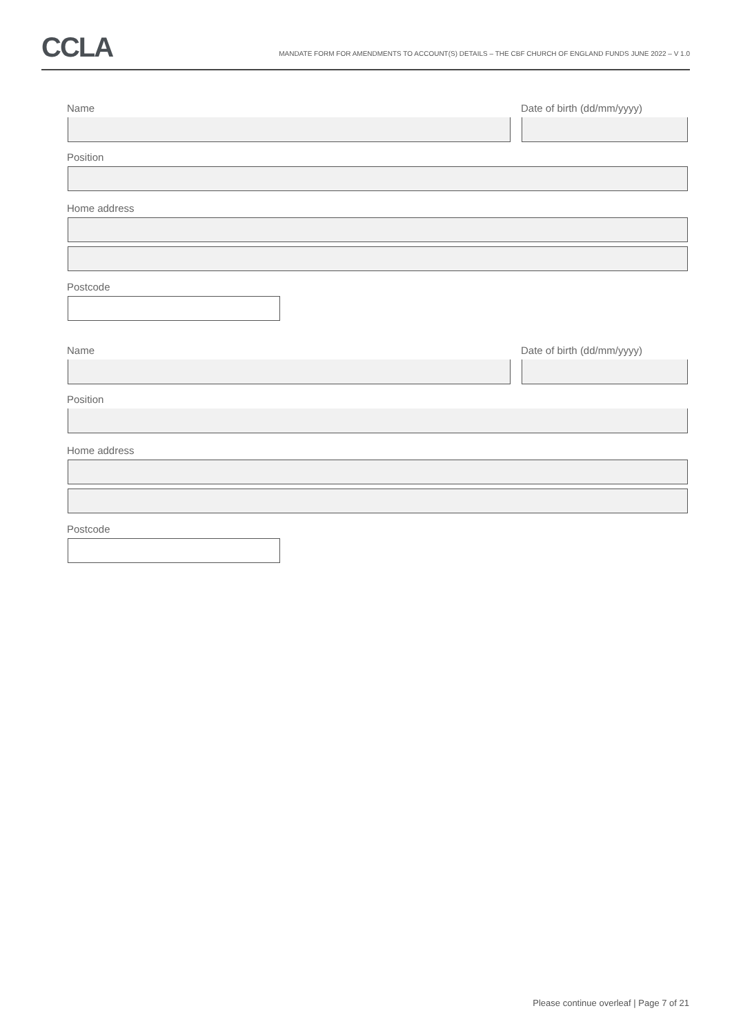CCLA
MANDATE FORM FOR AMENDMENTS TO ACCOUNT(S) DETAILS – THE CBF CHURCH OF ENGLAND FUNDS JUNE 2022 – V 1.0
Name Date of birth (dd/mm/yyyy)
Position
Home address
Postcode
Name Date of birth (dd/mm/yyyy)
Position
Home address
Postcode
Please continue overleaf | Page 7 of 21